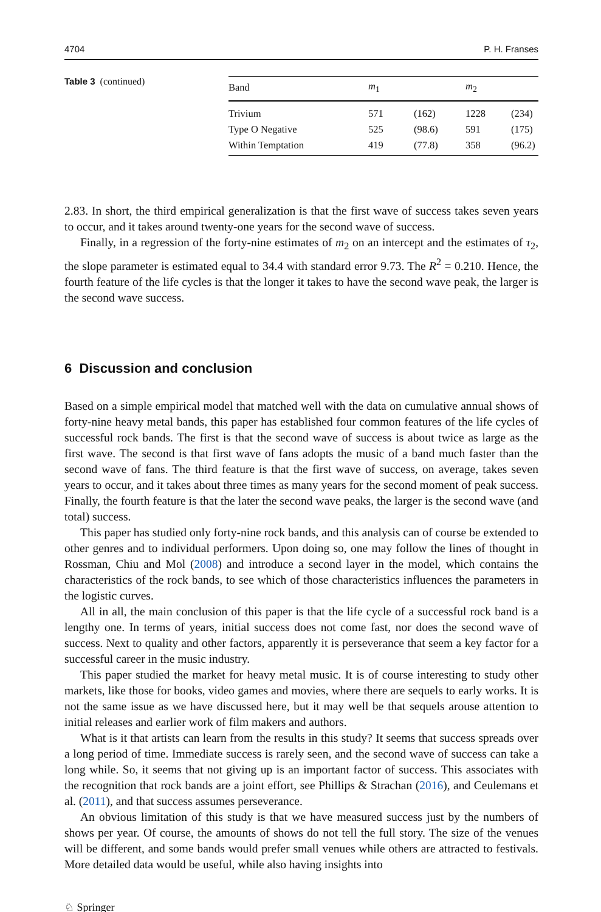4704 P. H. Franses
Table 3 (continued)
| Band | m<sub>1</sub> | | m<sub>2</sub> | |
| --- | --- | --- | --- | --- |
| Trivium | 571 | (162) | 1228 | (234) |
| Type O Negative | 525 | (98.6) | 591 | (175) |
| Within Temptation | 419 | (77.8) | 358 | (96.2) |
2.83. In short, the third empirical generalization is that the first wave of success takes seven years to occur, and it takes around twenty-one years for the second wave of success.
Finally, in a regression of the forty-nine estimates of m<sub>2</sub> on an intercept and the estimates of τ<sub>2</sub>, the slope parameter is estimated equal to 34.4 with standard error 9.73. The R<sup>2</sup> = 0.210. Hence, the fourth feature of the life cycles is that the longer it takes to have the second wave peak, the larger is the second wave success.
6 Discussion and conclusion
Based on a simple empirical model that matched well with the data on cumulative annual shows of forty-nine heavy metal bands, this paper has established four common features of the life cycles of successful rock bands. The first is that the second wave of success is about twice as large as the first wave. The second is that first wave of fans adopts the music of a band much faster than the second wave of fans. The third feature is that the first wave of success, on average, takes seven years to occur, and it takes about three times as many years for the second moment of peak success. Finally, the fourth feature is that the later the second wave peaks, the larger is the second wave (and total) success.
This paper has studied only forty-nine rock bands, and this analysis can of course be extended to other genres and to individual performers. Upon doing so, one may follow the lines of thought in Rossman, Chiu and Mol (2008) and introduce a second layer in the model, which contains the characteristics of the rock bands, to see which of those characteristics influences the parameters in the logistic curves.
All in all, the main conclusion of this paper is that the life cycle of a successful rock band is a lengthy one. In terms of years, initial success does not come fast, nor does the second wave of success. Next to quality and other factors, apparently it is perseverance that seem a key factor for a successful career in the music industry.
This paper studied the market for heavy metal music. It is of course interesting to study other markets, like those for books, video games and movies, where there are sequels to early works. It is not the same issue as we have discussed here, but it may well be that sequels arouse attention to initial releases and earlier work of film makers and authors.
What is it that artists can learn from the results in this study? It seems that success spreads over a long period of time. Immediate success is rarely seen, and the second wave of success can take a long while. So, it seems that not giving up is an important factor of success. This associates with the recognition that rock bands are a joint effort, see Phillips & Strachan (2016), and Ceulemans et al. (2011), and that success assumes perseverance.
An obvious limitation of this study is that we have measured success just by the numbers of shows per year. Of course, the amounts of shows do not tell the full story. The size of the venues will be different, and some bands would prefer small venues while others are attracted to festivals. More detailed data would be useful, while also having insights into
♘ Springer